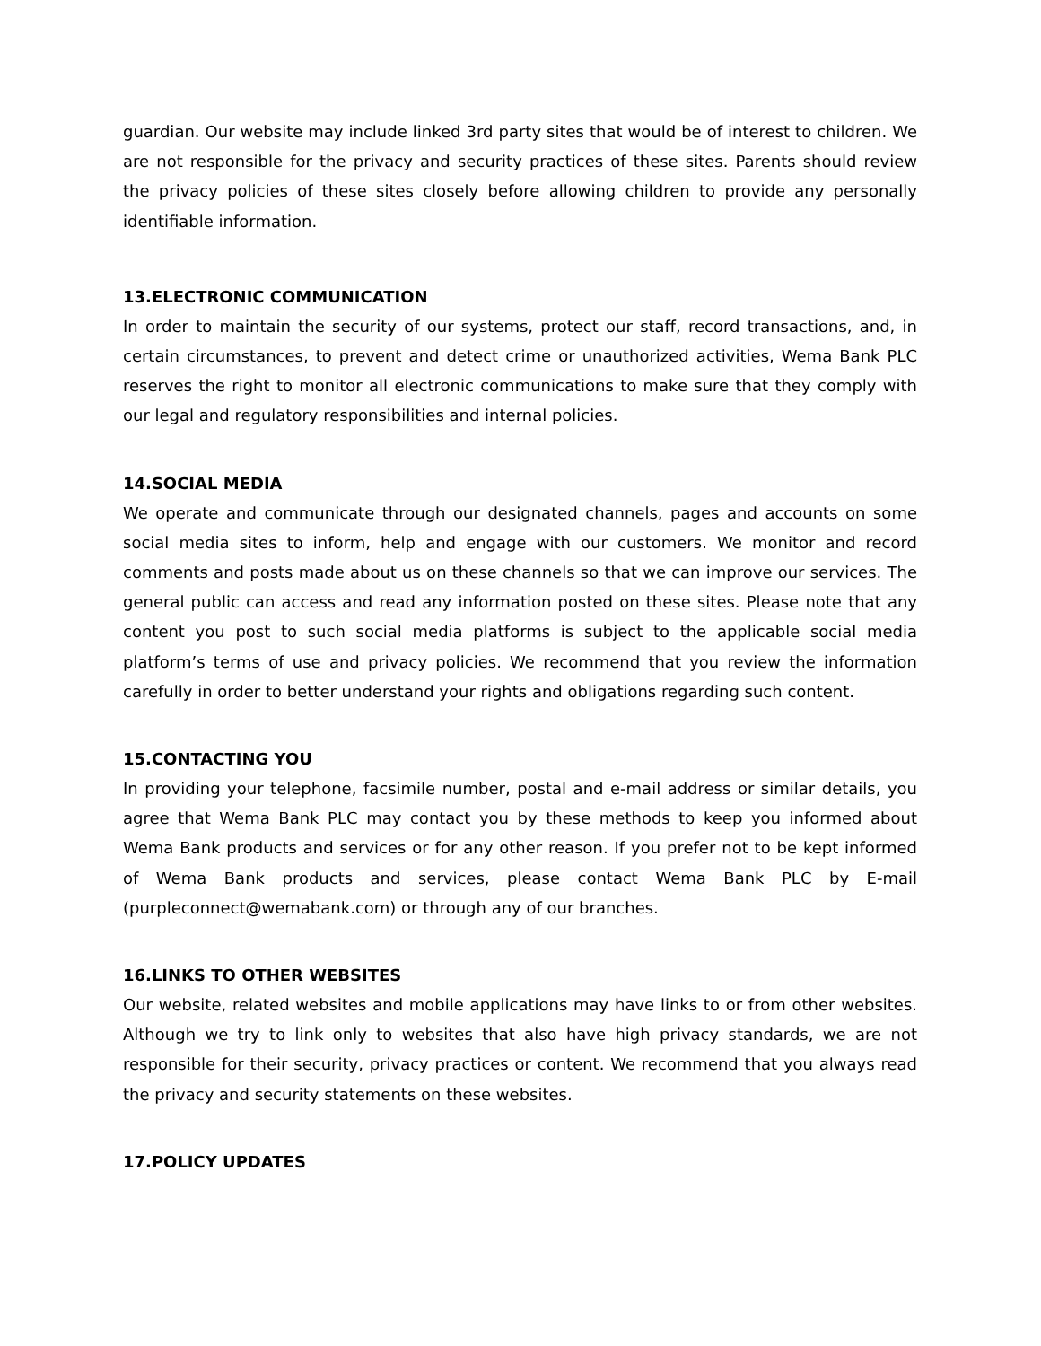guardian. Our website may include linked 3rd party sites that would be of interest to children. We are not responsible for the privacy and security practices of these sites. Parents should review the privacy policies of these sites closely before allowing children to provide any personally identifiable information.
13.ELECTRONIC COMMUNICATION
In order to maintain the security of our systems, protect our staff, record transactions, and, in certain circumstances, to prevent and detect crime or unauthorized activities, Wema Bank PLC reserves the right to monitor all electronic communications to make sure that they comply with our legal and regulatory responsibilities and internal policies.
14.SOCIAL MEDIA
We operate and communicate through our designated channels, pages and accounts on some social media sites to inform, help and engage with our customers. We monitor and record comments and posts made about us on these channels so that we can improve our services. The general public can access and read any information posted on these sites. Please note that any content you post to such social media platforms is subject to the applicable social media platform’s terms of use and privacy policies. We recommend that you review the information carefully in order to better understand your rights and obligations regarding such content.
15.CONTACTING YOU
In providing your telephone, facsimile number, postal and e-mail address or similar details, you agree that Wema Bank PLC may contact you by these methods to keep you informed about Wema Bank products and services or for any other reason. If you prefer not to be kept informed of Wema Bank products and services, please contact Wema Bank PLC by E-mail (purpleconnect@wemabank.com) or through any of our branches.
16.LINKS TO OTHER WEBSITES
Our website, related websites and mobile applications may have links to or from other websites. Although we try to link only to websites that also have high privacy standards, we are not responsible for their security, privacy practices or content. We recommend that you always read the privacy and security statements on these websites.
17.POLICY UPDATES